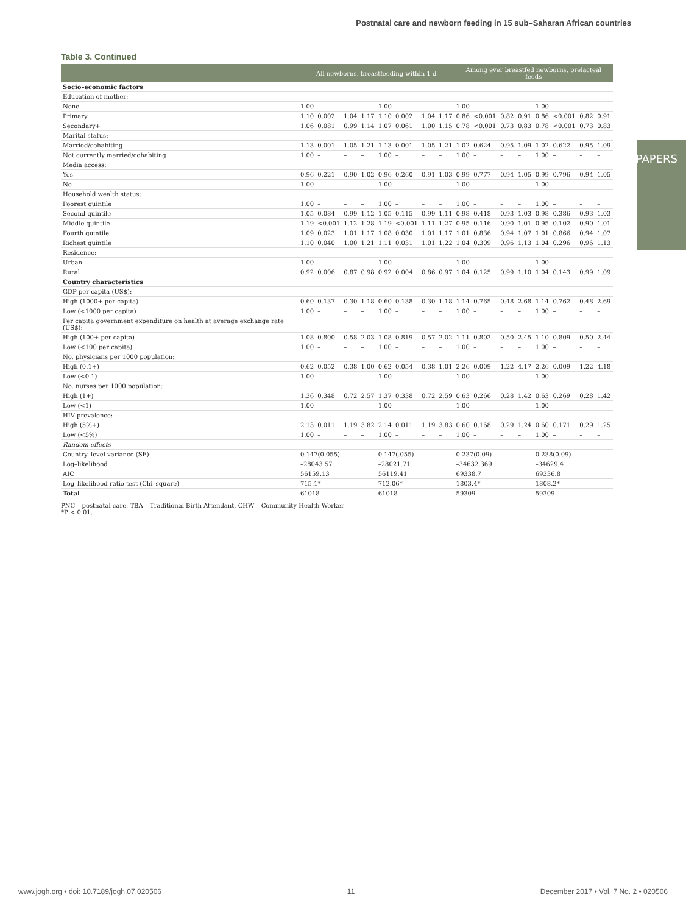Postnatal care and newborn feeding in 15 sub–Saharan African countries
PAPERS
Table 3. Continued
| | All newborns, breastfeeding within 1 d | | | | | | | | Among ever breastfed newborns, prelacteal feeds | | | | | | | |
| --- | --- | --- | --- | --- | --- | --- | --- | --- | --- | --- | --- | --- | --- | --- | --- | --- |
| Socio–economic factors | | | | | | | | | | | | | | | | |
| Education of mother: | | | | | | | | | | | | | | | | |
| None | 1.00 | – | – | – | 1.00 | – | – | – | 1.00 | – | – | – | 1.00 | – | – | – |
| Primary | 1.10 | 0.002 | 1.04 | 1.17 | 1.10 | 0.002 | 1.04 | 1.17 | 0.86 | <0.001 | 0.82 | 0.91 | 0.86 | <0.001 | 0.82 | 0.91 |
| Secondary+ | 1.06 | 0.081 | 0.99 | 1.14 | 1.07 | 0.061 | 1.00 | 1.15 | 0.78 | <0.001 | 0.73 | 0.83 | 0.78 | <0.001 | 0.73 | 0.83 |
| Marital status: | | | | | | | | | | | | | | | | |
| Married/cohabiting | 1.13 | 0.001 | 1.05 | 1.21 | 1.13 | 0.001 | 1.05 | 1.21 | 1.02 | 0.624 | 0.95 | 1.09 | 1.02 | 0.622 | 0.95 | 1.09 |
| Not currently married/cohabiting | 1.00 | – | – | – | 1.00 | – | – | – | 1.00 | – | – | – | 1.00 | – | – | – |
| Media access: | | | | | | | | | | | | | | | | |
| Yes | 0.96 | 0.221 | 0.90 | 1.02 | 0.96 | 0.260 | 0.91 | 1.03 | 0.99 | 0.777 | 0.94 | 1.05 | 0.99 | 0.796 | 0.94 | 1.05 |
| No | 1.00 | – | – | – | 1.00 | – | – | – | 1.00 | – | – | – | 1.00 | – | – | – |
| Household wealth status: | | | | | | | | | | | | | | | | |
| Poorest quintile | 1.00 | – | – | – | 1.00 | – | – | – | 1.00 | – | – | – | 1.00 | – | – | – |
| Second quintile | 1.05 | 0.084 | 0.99 | 1.12 | 1.05 | 0.115 | 0.99 | 1.11 | 0.98 | 0.418 | 0.93 | 1.03 | 0.98 | 0.386 | 0.93 | 1.03 |
| Middle quintile | 1.19 | <0.001 | 1.12 | 1.28 | 1.19 | <0.001 | 1.11 | 1.27 | 0.95 | 0.116 | 0.90 | 1.01 | 0.95 | 0.102 | 0.90 | 1.01 |
| Fourth quintile | 1.09 | 0.023 | 1.01 | 1.17 | 1.08 | 0.030 | 1.01 | 1.17 | 1.01 | 0.836 | 0.94 | 1.07 | 1.01 | 0.866 | 0.94 | 1.07 |
| Richest quintile | 1.10 | 0.040 | 1.00 | 1.21 | 1.11 | 0.031 | 1.01 | 1.22 | 1.04 | 0.309 | 0.96 | 1.13 | 1.04 | 0.296 | 0.96 | 1.13 |
| Residence: | | | | | | | | | | | | | | | | |
| Urban | 1.00 | – | – | – | 1.00 | – | – | – | 1.00 | – | – | – | 1.00 | – | – | – |
| Rural | 0.92 | 0.006 | 0.87 | 0.98 | 0.92 | 0.004 | 0.86 | 0.97 | 1.04 | 0.125 | 0.99 | 1.10 | 1.04 | 0.143 | 0.99 | 1.09 |
| Country characteristics | | | | | | | | | | | | | | | | |
| GDP per capita (US$): | | | | | | | | | | | | | | | | |
| High (1000+ per capita) | 0.60 | 0.137 | 0.30 | 1.18 | 0.60 | 0.138 | 0.30 | 1.18 | 1.14 | 0.765 | 0.48 | 2.68 | 1.14 | 0.762 | 0.48 | 2.69 |
| Low (<1000 per capita) | 1.00 | – | – | – | 1.00 | – | – | – | 1.00 | – | – | – | 1.00 | – | – | – |
| Per capita government expenditure on health at average exchange rate (US$): | | | | | | | | | | | | | | | | |
| High (100+ per capita) | 1.08 | 0.800 | 0.58 | 2.03 | 1.08 | 0.819 | 0.57 | 2.02 | 1.11 | 0.803 | 0.50 | 2.45 | 1.10 | 0.809 | 0.50 | 2.44 |
| Low (<100 per capita) | 1.00 | – | – | – | 1.00 | – | – | – | 1.00 | – | – | – | 1.00 | – | – | – |
| No. physicians per 1000 population: | | | | | | | | | | | | | | | | |
| High (0.1+) | 0.62 | 0.052 | 0.38 | 1.00 | 0.62 | 0.054 | 0.38 | 1.01 | 2.26 | 0.009 | 1.22 | 4.17 | 2.26 | 0.009 | 1.22 | 4.18 |
| Low (<0.1) | 1.00 | – | – | – | 1.00 | – | – | – | 1.00 | – | – | – | 1.00 | – | – | – |
| No. nurses per 1000 population: | | | | | | | | | | | | | | | | |
| High (1+) | 1.36 | 0.348 | 0.72 | 2.57 | 1.37 | 0.338 | 0.72 | 2.59 | 0.63 | 0.266 | 0.28 | 1.42 | 0.63 | 0.269 | 0.28 | 1.42 |
| Low (<1) | 1.00 | – | – | – | 1.00 | – | – | – | 1.00 | – | – | – | 1.00 | – | – | – |
| HIV prevalence: | | | | | | | | | | | | | | | | |
| High (5%+) | 2.13 | 0.011 | 1.19 | 3.82 | 2.14 | 0.011 | 1.19 | 3.83 | 0.60 | 0.168 | 0.29 | 1.24 | 0.60 | 0.171 | 0.29 | 1.25 |
| Low (<5%) | 1.00 | – | – | – | 1.00 | – | – | – | 1.00 | – | – | – | 1.00 | – | – | – |
| Random effects | | | | | | | | | | | | | | | | |
| Country–level variance (SE): | 0.147(0.055) | | | | 0.147(.055) | | | | 0.237(0.09) | | | | 0.238(0.09) | | | |
| Log–likelihood | –28043.57 | | | | –28021.71 | | | | –34632.369 | | | | –34629.4 | | | |
| AIC | 56159.13 | | | | 56119.41 | | | | 69338.7 | | | | 69336.8 | | | |
| Log–likelihood ratio test (Chi–square) | 715.1* | | | | 712.06* | | | | 1803.4* | | | | 1808.2* | | | |
| Total | 61018 | | | | 61018 | | | | 59309 | | | | 59309 | | | |
PNC – postnatal care, TBA – Traditional Birth Attendant, CHW – Community Health Worker
*P < 0.01.
www.jogh.org • doi: 10.7189/jogh.07.020506 11 December 2017 • Vol. 7 No. 2 • 020506